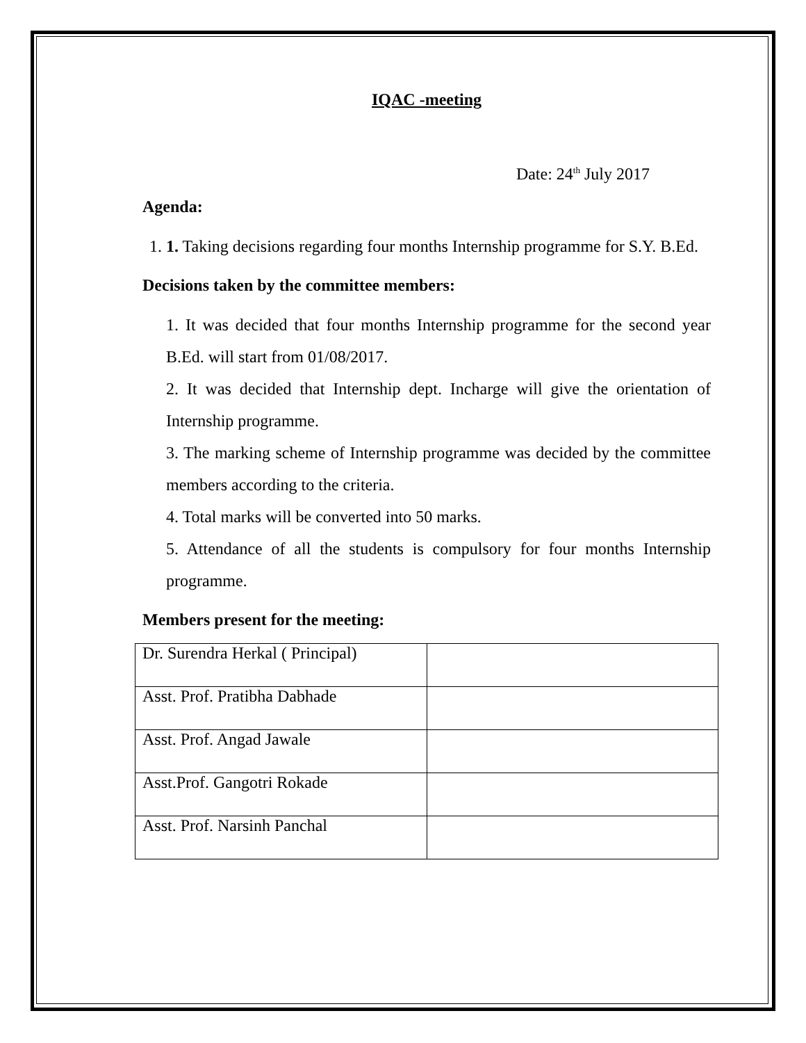IQAC -meeting
Date: 24<sup>th</sup> July 2017
Agenda:
1. 1. Taking decisions regarding four months Internship programme for S.Y. B.Ed.
Decisions taken by the committee members:
1. It was decided that four months Internship programme for the second year B.Ed. will start from 01/08/2017.
2. It was decided that Internship dept. Incharge will give the orientation of Internship programme.
3. The marking scheme of Internship programme was decided by the committee members according to the criteria.
4. Total marks will be converted into 50 marks.
5. Attendance of all the students is compulsory for four months Internship programme.
Members present for the meeting:
| Dr. Surendra Herkal ( Principal) | |
| Asst. Prof. Pratibha Dabhade | |
| Asst. Prof. Angad Jawale | |
| Asst.Prof. Gangotri Rokade | |
| Asst. Prof. Narsinh Panchal | |